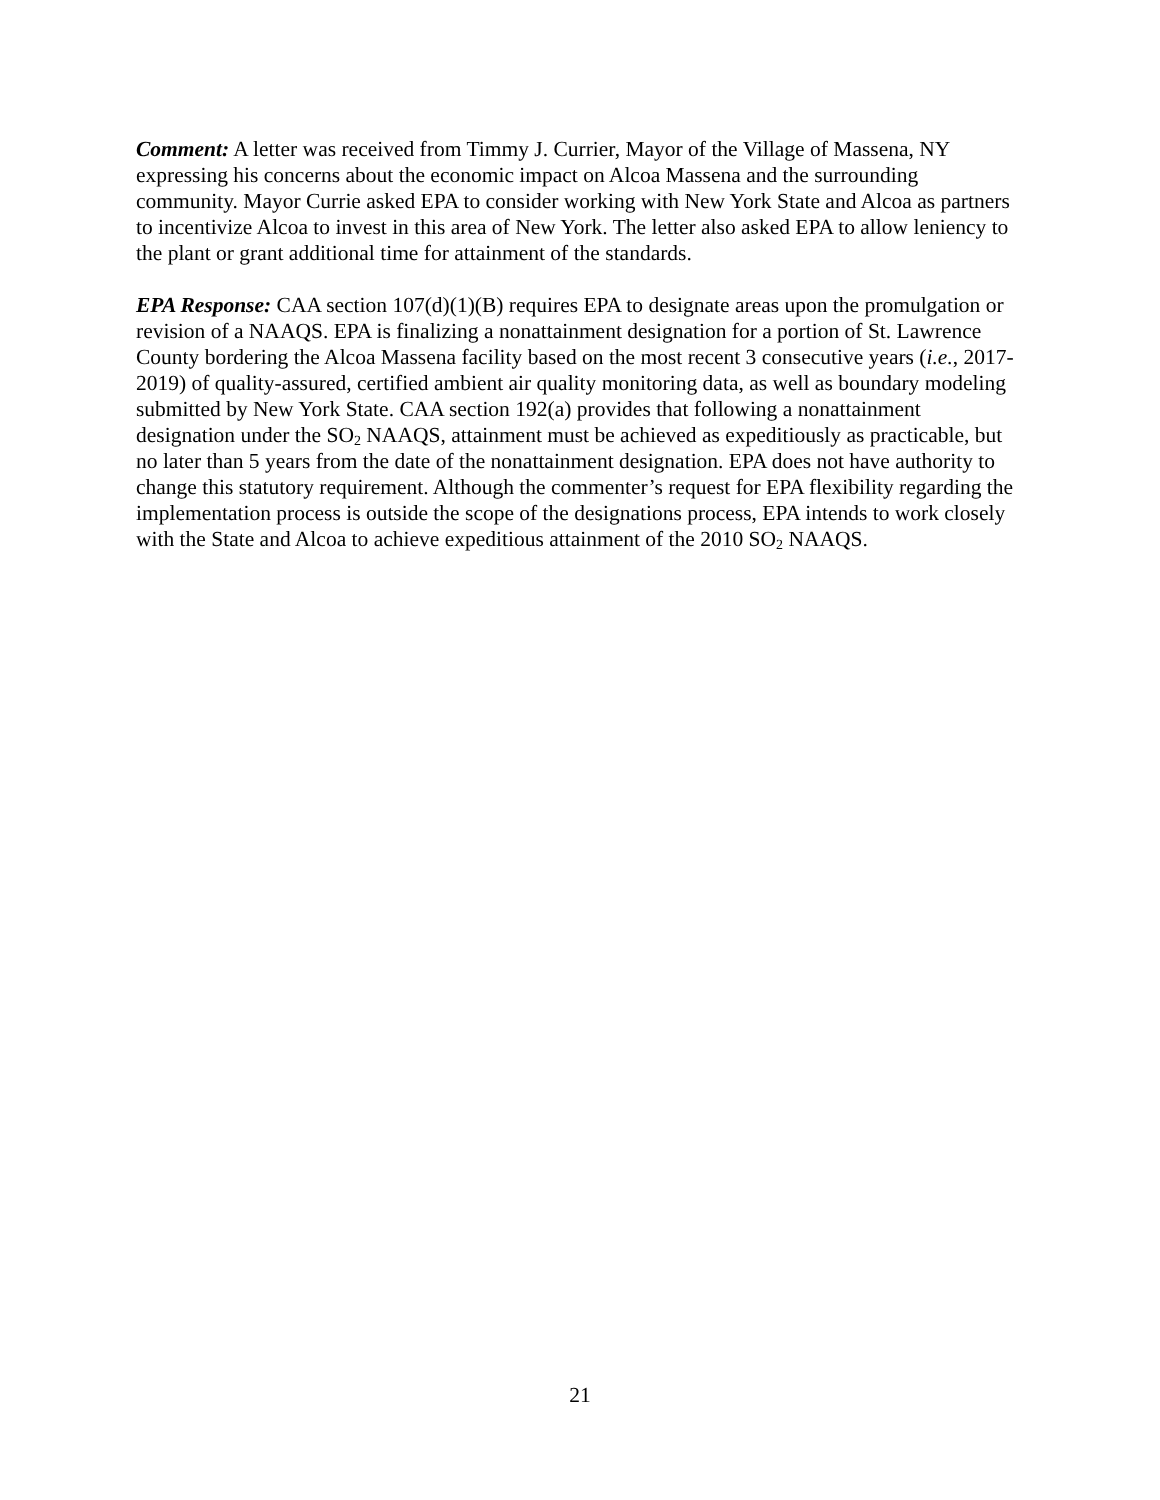Comment: A letter was received from Timmy J. Currier, Mayor of the Village of Massena, NY expressing his concerns about the economic impact on Alcoa Massena and the surrounding community. Mayor Currie asked EPA to consider working with New York State and Alcoa as partners to incentivize Alcoa to invest in this area of New York. The letter also asked EPA to allow leniency to the plant or grant additional time for attainment of the standards.
EPA Response: CAA section 107(d)(1)(B) requires EPA to designate areas upon the promulgation or revision of a NAAQS. EPA is finalizing a nonattainment designation for a portion of St. Lawrence County bordering the Alcoa Massena facility based on the most recent 3 consecutive years (i.e., 2017-2019) of quality-assured, certified ambient air quality monitoring data, as well as boundary modeling submitted by New York State. CAA section 192(a) provides that following a nonattainment designation under the SO<sub>2</sub> NAAQS, attainment must be achieved as expeditiously as practicable, but no later than 5 years from the date of the nonattainment designation. EPA does not have authority to change this statutory requirement. Although the commenter’s request for EPA flexibility regarding the implementation process is outside the scope of the designations process, EPA intends to work closely with the State and Alcoa to achieve expeditious attainment of the 2010 SO<sub>2</sub> NAAQS.
21